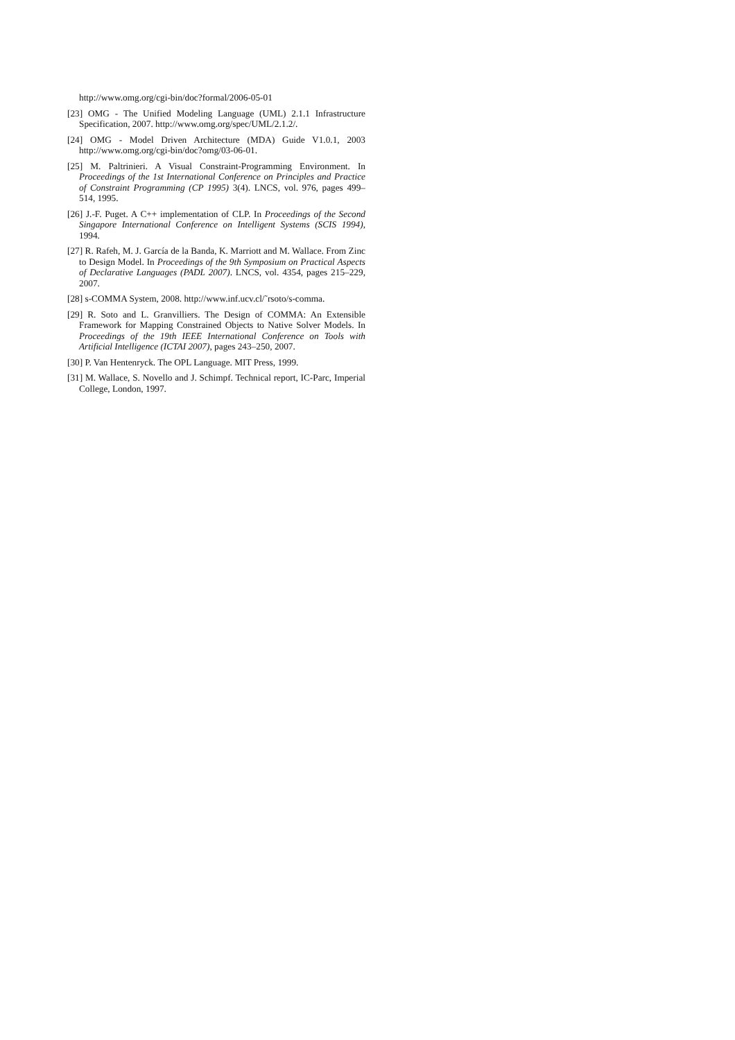http://www.omg.org/cgi-bin/doc?formal/2006-05-01
[23] OMG - The Unified Modeling Language (UML) 2.1.1 Infrastructure Specification, 2007. http://www.omg.org/spec/UML/2.1.2/.
[24] OMG - Model Driven Architecture (MDA) Guide V1.0.1, 2003 http://www.omg.org/cgi-bin/doc?omg/03-06-01.
[25] M. Paltrinieri. A Visual Constraint-Programming Environment. In Proceedings of the 1st International Conference on Principles and Practice of Constraint Programming (CP 1995) 3(4). LNCS, vol. 976, pages 499–514, 1995.
[26] J.-F. Puget. A C++ implementation of CLP. In Proceedings of the Second Singapore International Conference on Intelligent Systems (SCIS 1994), 1994.
[27] R. Rafeh, M. J. García de la Banda, K. Marriott and M. Wallace. From Zinc to Design Model. In Proceedings of the 9th Symposium on Practical Aspects of Declarative Languages (PADL 2007). LNCS, vol. 4354, pages 215–229, 2007.
[28] s-COMMA System, 2008. http://www.inf.ucv.cl/˜rsoto/s-comma.
[29] R. Soto and L. Granvilliers. The Design of COMMA: An Extensible Framework for Mapping Constrained Objects to Native Solver Models. In Proceedings of the 19th IEEE International Conference on Tools with Artificial Intelligence (ICTAI 2007), pages 243–250, 2007.
[30] P. Van Hentenryck. The OPL Language. MIT Press, 1999.
[31] M. Wallace, S. Novello and J. Schimpf. Technical report, IC-Parc, Imperial College, London, 1997.